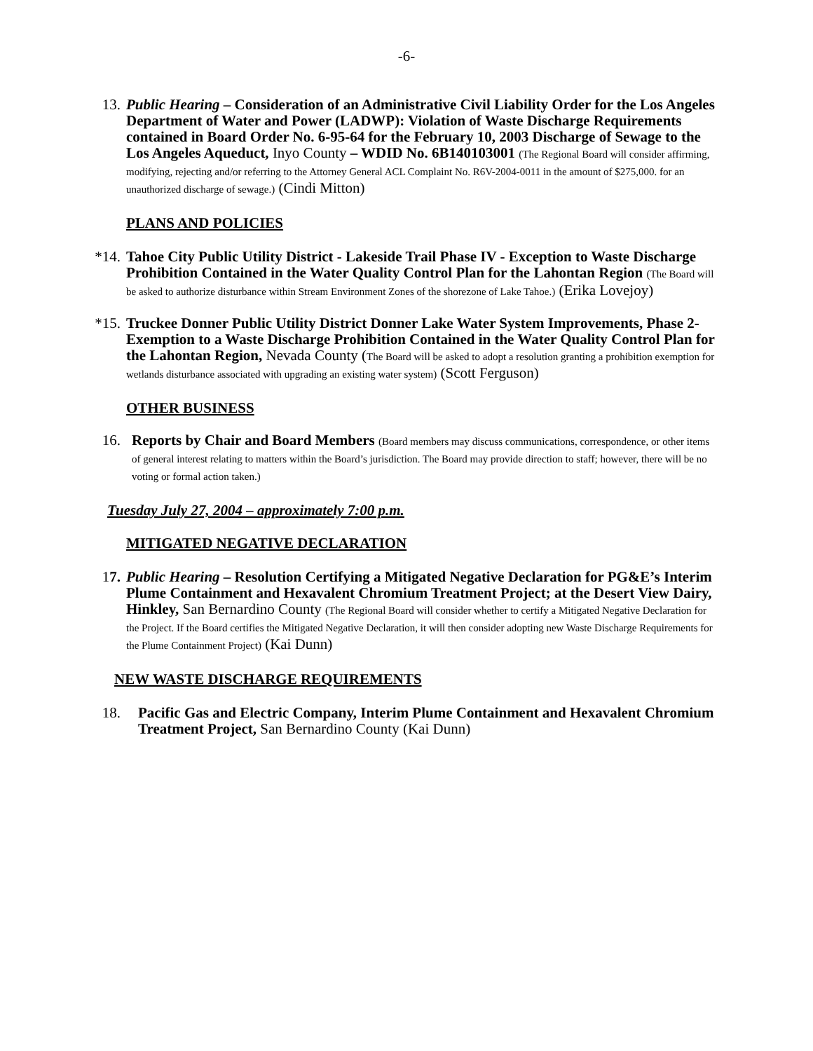-6-
13. Public Hearing – Consideration of an Administrative Civil Liability Order for the Los Angeles Department of Water and Power (LADWP): Violation of Waste Discharge Requirements contained in Board Order No. 6-95-64 for the February 10, 2003 Discharge of Sewage to the Los Angeles Aqueduct, Inyo County – WDID No. 6B140103001 (The Regional Board will consider affirming, modifying, rejecting and/or referring to the Attorney General ACL Complaint No. R6V-2004-0011 in the amount of $275,000. for an unauthorized discharge of sewage.) (Cindi Mitton)
PLANS AND POLICIES
*14. Tahoe City Public Utility District - Lakeside Trail Phase IV - Exception to Waste Discharge Prohibition Contained in the Water Quality Control Plan for the Lahontan Region (The Board will be asked to authorize disturbance within Stream Environment Zones of the shorezone of Lake Tahoe.) (Erika Lovejoy)
*15. Truckee Donner Public Utility District Donner Lake Water System Improvements, Phase 2- Exemption to a Waste Discharge Prohibition Contained in the Water Quality Control Plan for the Lahontan Region, Nevada County (The Board will be asked to adopt a resolution granting a prohibition exemption for wetlands disturbance associated with upgrading an existing water system) (Scott Ferguson)
OTHER BUSINESS
16. Reports by Chair and Board Members (Board members may discuss communications, correspondence, or other items of general interest relating to matters within the Board’s jurisdiction. The Board may provide direction to staff; however, there will be no voting or formal action taken.)
Tuesday July 27, 2004 – approximately 7:00 p.m.
MITIGATED NEGATIVE DECLARATION
17. Public Hearing – Resolution Certifying a Mitigated Negative Declaration for PG&E’s Interim Plume Containment and Hexavalent Chromium Treatment Project; at the Desert View Dairy, Hinkley, San Bernardino County (The Regional Board will consider whether to certify a Mitigated Negative Declaration for the Project. If the Board certifies the Mitigated Negative Declaration, it will then consider adopting new Waste Discharge Requirements for the Plume Containment Project) (Kai Dunn)
NEW WASTE DISCHARGE REQUIREMENTS
18. Pacific Gas and Electric Company, Interim Plume Containment and Hexavalent Chromium Treatment Project, San Bernardino County (Kai Dunn)